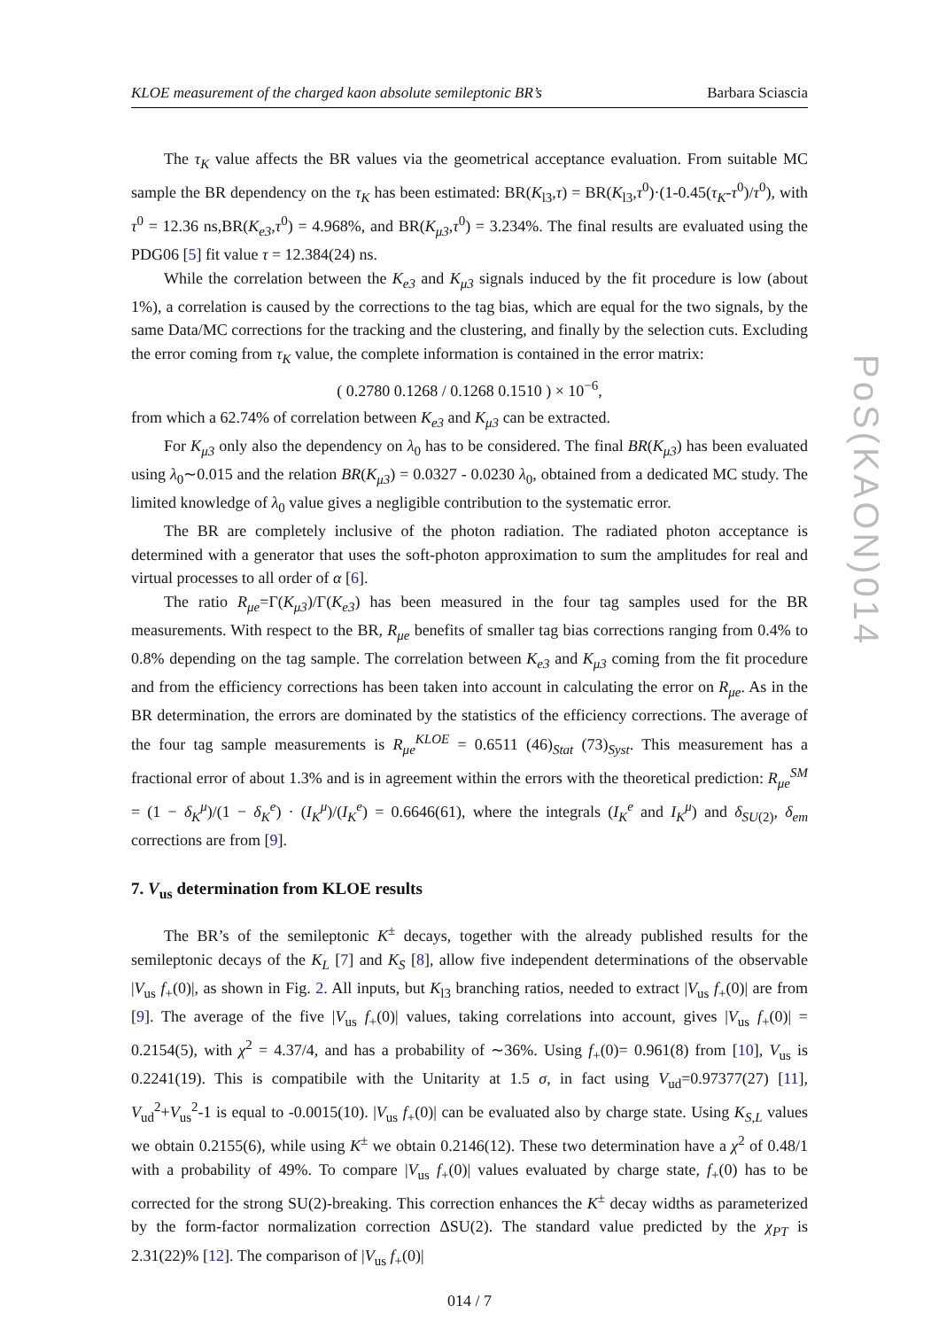KLOE measurement of the charged kaon absolute semileptonic BR’s Barbara Sciascia
The τ<sub>K</sub> value affects the BR values via the geometrical acceptance evaluation. From suitable MC sample the BR dependency on the τ<sub>K</sub> has been estimated: BR(K<sub>l3</sub>,τ) = BR(K<sub>l3</sub>,τ<sup>0</sup>)·(1-0.45(τ<sub>K</sub>-τ<sup>0</sup>)/τ<sup>0</sup>), with τ<sup>0</sup> = 12.36 ns,BR(K<sub>e3</sub>,τ<sup>0</sup>) = 4.968%, and BR(K<sub>μ3</sub>,τ<sup>0</sup>) = 3.234%. The final results are evaluated using the PDG06 [5] fit value τ = 12.384(24) ns.
While the correlation between the K<sub>e3</sub> and K<sub>μ3</sub> signals induced by the fit procedure is low (about 1%), a correlation is caused by the corrections to the tag bias, which are equal for the two signals, by the same Data/MC corrections for the tracking and the clustering, and finally by the selection cuts. Excluding the error coming from τ<sub>K</sub> value, the complete information is contained in the error matrix:
( 0.2780 0.1268 / 0.1268 0.1510 ) × 10<sup>−6</sup>,
from which a 62.74% of correlation between K<sub>e3</sub> and K<sub>μ3</sub> can be extracted.
For K<sub>μ3</sub> only also the dependency on λ<sub>0</sub> has to be considered. The final BR(K<sub>μ3</sub>) has been evaluated using λ<sub>0</sub>∼0.015 and the relation BR(K<sub>μ3</sub>) = 0.0327 - 0.0230 λ<sub>0</sub>, obtained from a dedicated MC study. The limited knowledge of λ<sub>0</sub> value gives a negligible contribution to the systematic error.
The BR are completely inclusive of the photon radiation. The radiated photon acceptance is determined with a generator that uses the soft-photon approximation to sum the amplitudes for real and virtual processes to all order of α [6].
The ratio R<sub>μe</sub>=Γ(K<sub>μ3</sub>)/Γ(K<sub>e3</sub>) has been measured in the four tag samples used for the BR measurements. With respect to the BR, R<sub>μe</sub> benefits of smaller tag bias corrections ranging from 0.4% to 0.8% depending on the tag sample. The correlation between K<sub>e3</sub> and K<sub>μ3</sub> coming from the fit procedure and from the efficiency corrections has been taken into account in calculating the error on R<sub>μe</sub>. As in the BR determination, the errors are dominated by the statistics of the efficiency corrections. The average of the four tag sample measurements is R<sub>μe</sub><sup>KLOE</sup> = 0.6511 (46)<sub>Stat</sub> (73)<sub>Syst</sub>. This measurement has a fractional error of about 1.3% and is in agreement within the errors with the theoretical prediction: R<sub>μe</sub><sup>SM</sup> = (1 − δ<sub>K</sub><sup>μ</sup>)/(1 − δ<sub>K</sub><sup>e</sup>) · (I<sub>K</sub><sup>μ</sup>)/(I<sub>K</sub><sup>e</sup>) = 0.6646(61), where the integrals (I<sub>K</sub><sup>e</sup> and I<sub>K</sub><sup>μ</sup>) and δ<sub>SU(2)</sub>, δ<sub>em</sub> corrections are from [9].
7. V<sub>us</sub> determination from KLOE results
The BR’s of the semileptonic K<sup>±</sup> decays, together with the already published results for the semileptonic decays of the K<sub>L</sub> [7] and K<sub>S</sub> [8], allow five independent determinations of the observable |V<sub>us</sub> f<sub>+</sub>(0)|, as shown in Fig. 2. All inputs, but K<sub>l3</sub> branching ratios, needed to extract |V<sub>us</sub> f<sub>+</sub>(0)| are from [9]. The average of the five |V<sub>us</sub> f<sub>+</sub>(0)| values, taking correlations into account, gives |V<sub>us</sub> f<sub>+</sub>(0)| = 0.2154(5), with χ<sup>2</sup> = 4.37/4, and has a probability of ∼36%. Using f<sub>+</sub>(0)= 0.961(8) from [10], V<sub>us</sub> is 0.2241(19). This is compatibile with the Unitarity at 1.5 σ, in fact using V<sub>ud</sub>=0.97377(27) [11], V<sub>ud</sub><sup>2</sup>+V<sub>us</sub><sup>2</sup>-1 is equal to -0.0015(10). |V<sub>us</sub> f<sub>+</sub>(0)| can be evaluated also by charge state. Using K<sub>S,L</sub> values we obtain 0.2155(6), while using K<sup>±</sup> we obtain 0.2146(12). These two determination have a χ<sup>2</sup> of 0.48/1 with a probability of 49%. To compare |V<sub>us</sub> f<sub>+</sub>(0)| values evaluated by charge state, f<sub>+</sub>(0) has to be corrected for the strong SU(2)-breaking. This correction enhances the K<sup>±</sup> decay widths as parameterized by the form-factor normalization correction ΔSU(2). The standard value predicted by the χ<sub>PT</sub> is 2.31(22)% [12]. The comparison of |V<sub>us</sub> f<sub>+</sub>(0)|
014 / 7
PoS(KAON)014